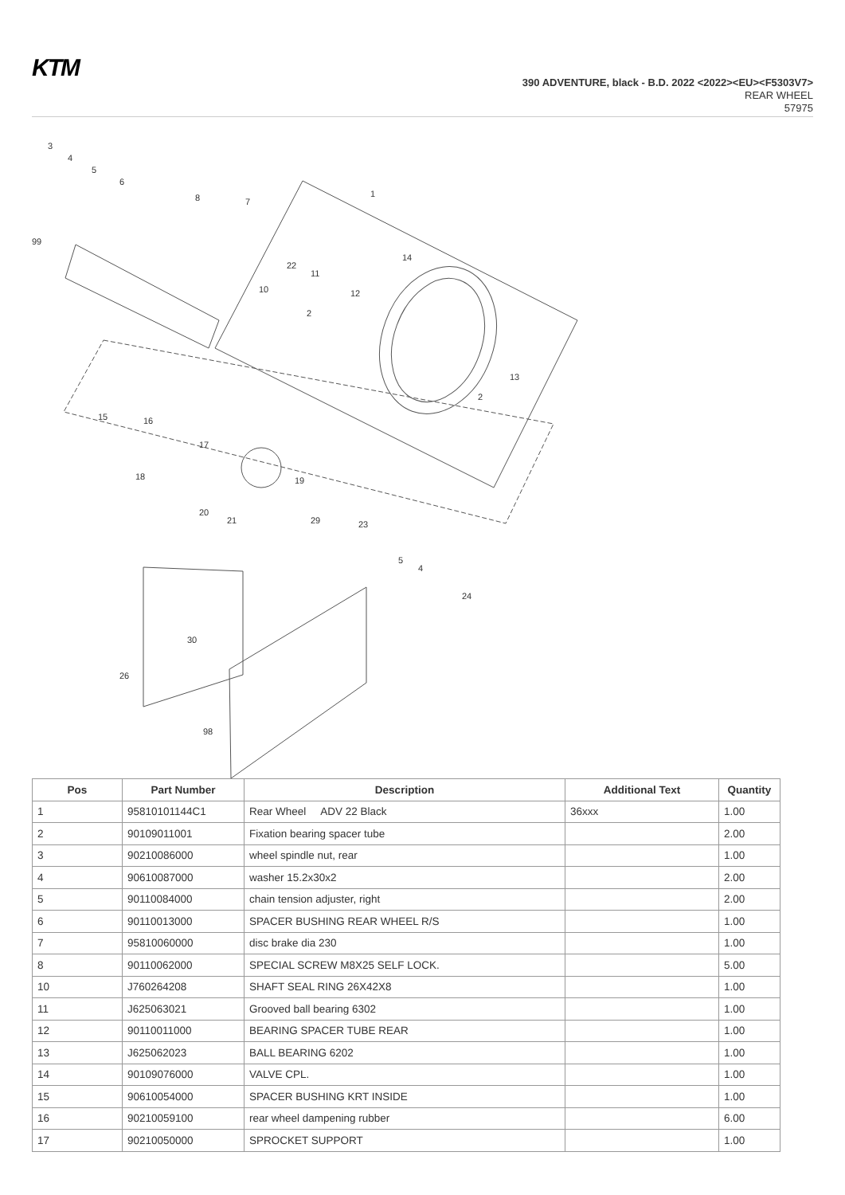KTM
390 ADVENTURE, black - B.D. 2022 <2022><EU><F5303V7>
REAR WHEEL
57975
3
4
5
6
8
7
1
99
14
22
11
10
12
2
13
2
15
16
17
18
19
20
21
29
23
5
4
24
30
26
98
| Pos | Part Number | Description | Additional Text | Quantity |
| --- | --- | --- | --- | --- |
| 1 | 95810101144C1 | Rear Wheel ADV 22 Black | 36xxx | 1.00 |
| 2 | 90109011001 | Fixation bearing spacer tube | | 2.00 |
| 3 | 90210086000 | wheel spindle nut, rear | | 1.00 |
| 4 | 90610087000 | washer 15.2x30x2 | | 2.00 |
| 5 | 90110084000 | chain tension adjuster, right | | 2.00 |
| 6 | 90110013000 | SPACER BUSHING REAR WHEEL R/S | | 1.00 |
| 7 | 95810060000 | disc brake dia 230 | | 1.00 |
| 8 | 90110062000 | SPECIAL SCREW M8X25 SELF LOCK. | | 5.00 |
| 10 | J760264208 | SHAFT SEAL RING 26X42X8 | | 1.00 |
| 11 | J625063021 | Grooved ball bearing 6302 | | 1.00 |
| 12 | 90110011000 | BEARING SPACER TUBE REAR | | 1.00 |
| 13 | J625062023 | BALL BEARING 6202 | | 1.00 |
| 14 | 90109076000 | VALVE CPL. | | 1.00 |
| 15 | 90610054000 | SPACER BUSHING KRT INSIDE | | 1.00 |
| 16 | 90210059100 | rear wheel dampening rubber | | 6.00 |
| 17 | 90210050000 | SPROCKET SUPPORT | | 1.00 |